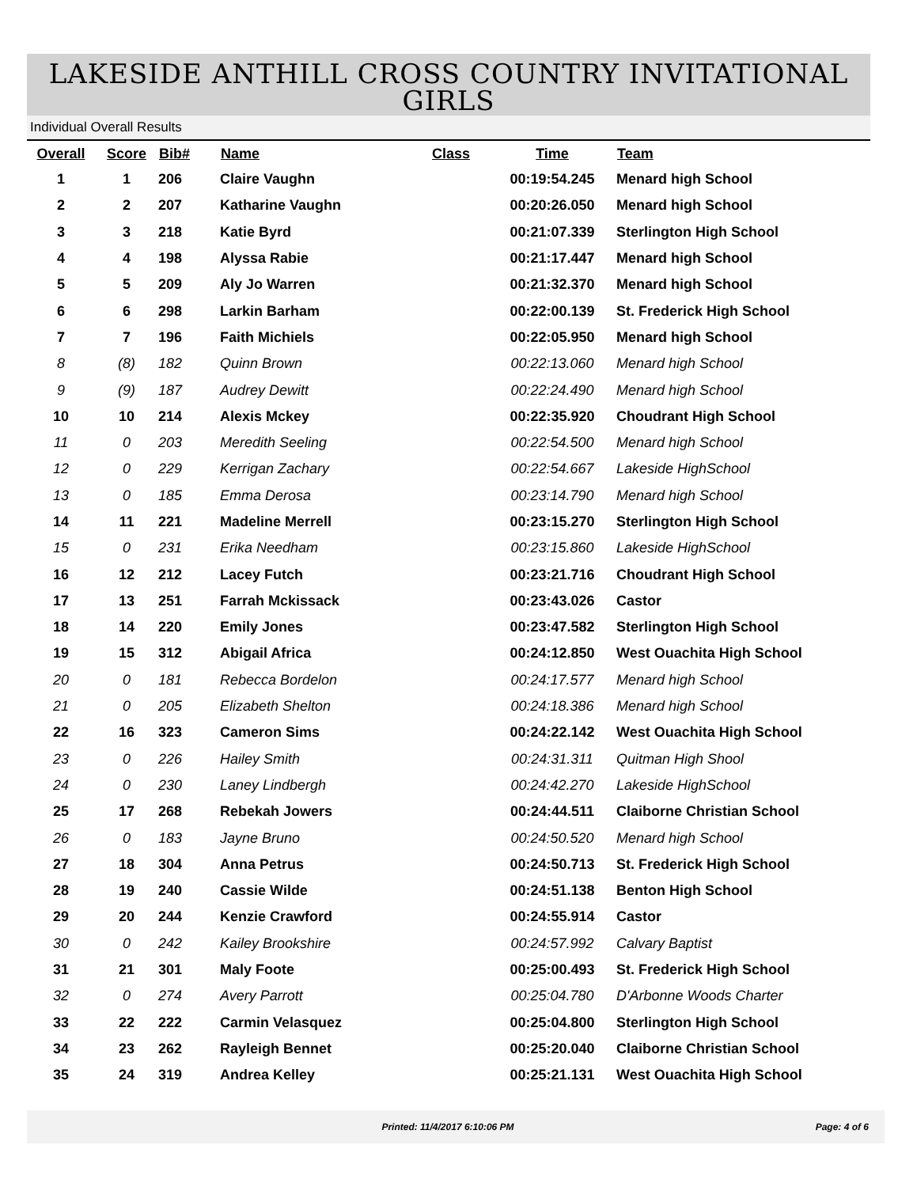LAKESIDE ANTHILL CROSS COUNTRY INVITATIONAL
GIRLS
Individual Overall Results
| Overall | Score | Bib# | Name | Class | Time | Team |
| --- | --- | --- | --- | --- | --- | --- |
| 1 | 1 | 206 | Claire Vaughn | | 00:19:54.245 | Menard high School |
| 2 | 2 | 207 | Katharine Vaughn | | 00:20:26.050 | Menard high School |
| 3 | 3 | 218 | Katie Byrd | | 00:21:07.339 | Sterlington High School |
| 4 | 4 | 198 | Alyssa Rabie | | 00:21:17.447 | Menard high School |
| 5 | 5 | 209 | Aly Jo Warren | | 00:21:32.370 | Menard high School |
| 6 | 6 | 298 | Larkin Barham | | 00:22:00.139 | St. Frederick High School |
| 7 | 7 | 196 | Faith Michiels | | 00:22:05.950 | Menard high School |
| 8 | (8) | 182 | Quinn Brown | | 00:22:13.060 | Menard high School |
| 9 | (9) | 187 | Audrey Dewitt | | 00:22:24.490 | Menard high School |
| 10 | 10 | 214 | Alexis Mckey | | 00:22:35.920 | Choudrant High School |
| 11 | 0 | 203 | Meredith Seeling | | 00:22:54.500 | Menard high School |
| 12 | 0 | 229 | Kerrigan Zachary | | 00:22:54.667 | Lakeside HighSchool |
| 13 | 0 | 185 | Emma Derosa | | 00:23:14.790 | Menard high School |
| 14 | 11 | 221 | Madeline Merrell | | 00:23:15.270 | Sterlington High School |
| 15 | 0 | 231 | Erika Needham | | 00:23:15.860 | Lakeside HighSchool |
| 16 | 12 | 212 | Lacey Futch | | 00:23:21.716 | Choudrant High School |
| 17 | 13 | 251 | Farrah Mckissack | | 00:23:43.026 | Castor |
| 18 | 14 | 220 | Emily Jones | | 00:23:47.582 | Sterlington High School |
| 19 | 15 | 312 | Abigail Africa | | 00:24:12.850 | West Ouachita High School |
| 20 | 0 | 181 | Rebecca Bordelon | | 00:24:17.577 | Menard high School |
| 21 | 0 | 205 | Elizabeth Shelton | | 00:24:18.386 | Menard high School |
| 22 | 16 | 323 | Cameron Sims | | 00:24:22.142 | West Ouachita High School |
| 23 | 0 | 226 | Hailey Smith | | 00:24:31.311 | Quitman High Shool |
| 24 | 0 | 230 | Laney Lindbergh | | 00:24:42.270 | Lakeside HighSchool |
| 25 | 17 | 268 | Rebekah Jowers | | 00:24:44.511 | Claiborne Christian School |
| 26 | 0 | 183 | Jayne Bruno | | 00:24:50.520 | Menard high School |
| 27 | 18 | 304 | Anna Petrus | | 00:24:50.713 | St. Frederick High School |
| 28 | 19 | 240 | Cassie Wilde | | 00:24:51.138 | Benton High School |
| 29 | 20 | 244 | Kenzie Crawford | | 00:24:55.914 | Castor |
| 30 | 0 | 242 | Kailey Brookshire | | 00:24:57.992 | Calvary Baptist |
| 31 | 21 | 301 | Maly Foote | | 00:25:00.493 | St. Frederick High School |
| 32 | 0 | 274 | Avery Parrott | | 00:25:04.780 | D'Arbonne Woods Charter |
| 33 | 22 | 222 | Carmin Velasquez | | 00:25:04.800 | Sterlington High School |
| 34 | 23 | 262 | Rayleigh Bennet | | 00:25:20.040 | Claiborne Christian School |
| 35 | 24 | 319 | Andrea Kelley | | 00:25:21.131 | West Ouachita High School |
Printed: 11/4/2017 6:10:06 PM Page: 4 of 6